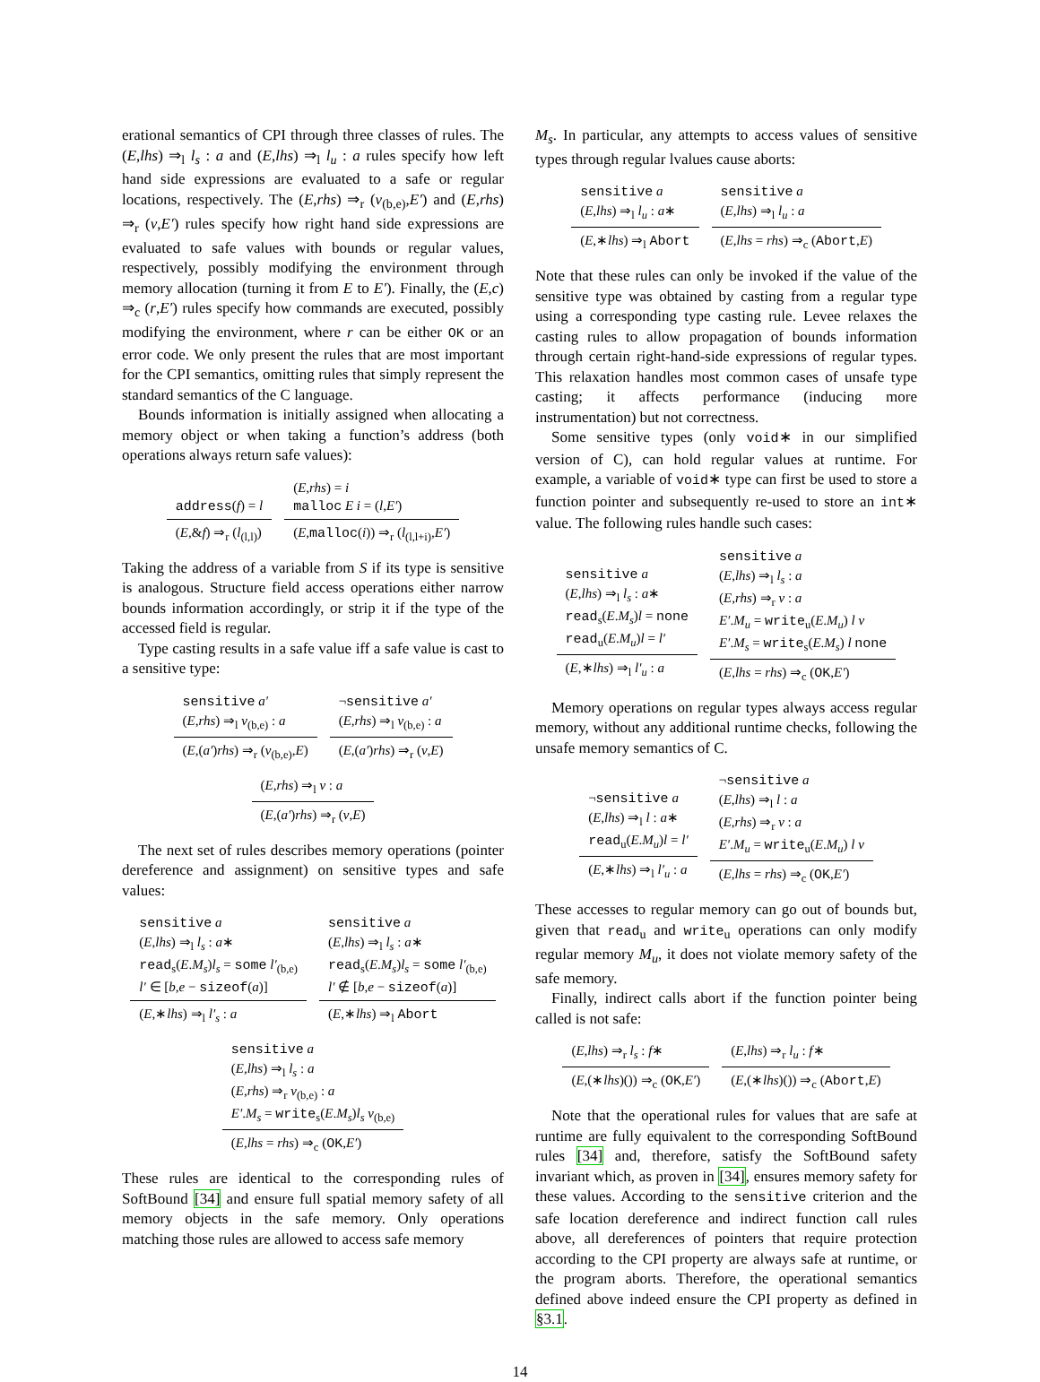erational semantics of CPI through three classes of rules. The (E,lhs) ⇒<sub>l</sub> l<sub>s</sub> : a and (E,lhs) ⇒<sub>l</sub> l<sub>u</sub> : a rules specify how left hand side expressions are evaluated to a safe or regular locations, respectively. The (E,rhs) ⇒<sub>r</sub> (v<sub>(b,e)</sub>,E′) and (E,rhs) ⇒<sub>r</sub> (v,E′) rules specify how right hand side expressions are evaluated to safe values with bounds or regular values, respectively, possibly modifying the environment through memory allocation (turning it from E to E′). Finally, the (E,c) ⇒<sub>c</sub> (r,E′) rules specify how commands are executed, possibly modifying the environment, where r can be either OK or an error code. We only present the rules that are most important for the CPI semantics, omitting rules that simply represent the standard semantics of the C language.
Bounds information is initially assigned when allocating a memory object or when taking a function’s address (both operations always return safe values):
address(f) = l
(E,&f) ⇒<sub>r</sub> (l<sub>(l,l)</sub>)
(E,rhs) = i
malloc E i = (l,E′)
(E,malloc(i)) ⇒<sub>r</sub> (l<sub>(l,l+i)</sub>,E′)
Taking the address of a variable from S if its type is sensitive is analogous. Structure field access operations either narrow bounds information accordingly, or strip it if the type of the accessed field is regular.
Type casting results in a safe value iff a safe value is cast to a sensitive type:
sensitive a′
(E,rhs) ⇒<sub>l</sub> v<sub>(b,e)</sub> : a
(E,(a′)rhs) ⇒<sub>r</sub> (v<sub>(b,e)</sub>,E)
¬sensitive a′
(E,rhs) ⇒<sub>l</sub> v<sub>(b,e)</sub> : a
(E,(a′)rhs) ⇒<sub>r</sub> (v,E)
(E,rhs) ⇒<sub>l</sub> v : a
(E,(a′)rhs) ⇒<sub>r</sub> (v,E)
The next set of rules describes memory operations (pointer dereference and assignment) on sensitive types and safe values:
sensitive a
(E,lhs) ⇒<sub>l</sub> l<sub>s</sub> : a∗
read<sub>s</sub>(E.M<sub>s</sub>)l<sub>s</sub> = some l′<sub>(b,e)</sub>
l′ ∈ [b,e − sizeof(a)]
(E,∗lhs) ⇒<sub>l</sub> l′<sub>s</sub> : a
sensitive a
(E,lhs) ⇒<sub>l</sub> l<sub>s</sub> : a∗
read<sub>s</sub>(E.M<sub>s</sub>)l<sub>s</sub> = some l′<sub>(b,e)</sub>
l′ ∉ [b,e − sizeof(a)]
(E,∗lhs) ⇒<sub>l</sub> Abort
sensitive a
(E,lhs) ⇒<sub>l</sub> l<sub>s</sub> : a
(E,rhs) ⇒<sub>r</sub> v<sub>(b,e)</sub> : a
E′.M<sub>s</sub> = write<sub>s</sub>(E.M<sub>s</sub>)l<sub>s</sub> v<sub>(b,e)</sub>
(E,lhs = rhs) ⇒<sub>c</sub> (OK,E′)
These rules are identical to the corresponding rules of SoftBound [34] and ensure full spatial memory safety of all memory objects in the safe memory. Only operations matching those rules are allowed to access safe memory
M<sub>s</sub>. In particular, any attempts to access values of sensitive types through regular lvalues cause aborts:
sensitive a
(E,lhs) ⇒<sub>l</sub> l<sub>u</sub> : a∗
(E,∗lhs) ⇒<sub>l</sub> Abort
sensitive a
(E,lhs) ⇒<sub>l</sub> l<sub>u</sub> : a
(E,lhs = rhs) ⇒<sub>c</sub> (Abort,E)
Note that these rules can only be invoked if the value of the sensitive type was obtained by casting from a regular type using a corresponding type casting rule. Levee relaxes the casting rules to allow propagation of bounds information through certain right-hand-side expressions of regular types. This relaxation handles most common cases of unsafe type casting; it affects performance (inducing more instrumentation) but not correctness.
Some sensitive types (only void∗ in our simplified version of C), can hold regular values at runtime. For example, a variable of void∗ type can first be used to store a function pointer and subsequently re-used to store an int∗ value. The following rules handle such cases:
sensitive a
(E,lhs) ⇒<sub>l</sub> l<sub>s</sub> : a∗
read<sub>s</sub>(E.M<sub>s</sub>)l = none
read<sub>u</sub>(E.M<sub>u</sub>)l = l′
(E,∗lhs) ⇒<sub>l</sub> l′<sub>u</sub> : a
sensitive a
(E,lhs) ⇒<sub>l</sub> l<sub>s</sub> : a
(E,rhs) ⇒<sub>r</sub> v : a
E′.M<sub>u</sub> = write<sub>u</sub>(E.M<sub>u</sub>) l v
E′.M<sub>s</sub> = write<sub>s</sub>(E.M<sub>s</sub>) l none
(E,lhs = rhs) ⇒<sub>c</sub> (OK,E′)
Memory operations on regular types always access regular memory, without any additional runtime checks, following the unsafe memory semantics of C.
¬sensitive a
(E,lhs) ⇒<sub>l</sub> l : a∗
read<sub>u</sub>(E.M<sub>u</sub>)l = l′
(E,∗lhs) ⇒<sub>l</sub> l′<sub>u</sub> : a
¬sensitive a
(E,lhs) ⇒<sub>l</sub> l : a
(E,rhs) ⇒<sub>r</sub> v : a
E′.M<sub>u</sub> = write<sub>u</sub>(E.M<sub>u</sub>) l v
(E,lhs = rhs) ⇒<sub>c</sub> (OK,E′)
These accesses to regular memory can go out of bounds but, given that read<sub>u</sub> and write<sub>u</sub> operations can only modify regular memory M<sub>u</sub>, it does not violate memory safety of the safe memory.
Finally, indirect calls abort if the function pointer being called is not safe:
(E,lhs) ⇒<sub>r</sub> l<sub>s</sub> : f∗
(E,(∗lhs)()) ⇒<sub>c</sub> (OK,E′)
(E,lhs) ⇒<sub>r</sub> l<sub>u</sub> : f∗
(E,(∗lhs)()) ⇒<sub>c</sub> (Abort,E)
Note that the operational rules for values that are safe at runtime are fully equivalent to the corresponding SoftBound rules [34] and, therefore, satisfy the SoftBound safety invariant which, as proven in [34], ensures memory safety for these values. According to the sensitive criterion and the safe location dereference and indirect function call rules above, all dereferences of pointers that require protection according to the CPI property are always safe at runtime, or the program aborts. Therefore, the operational semantics defined above indeed ensure the CPI property as defined in §3.1.
14